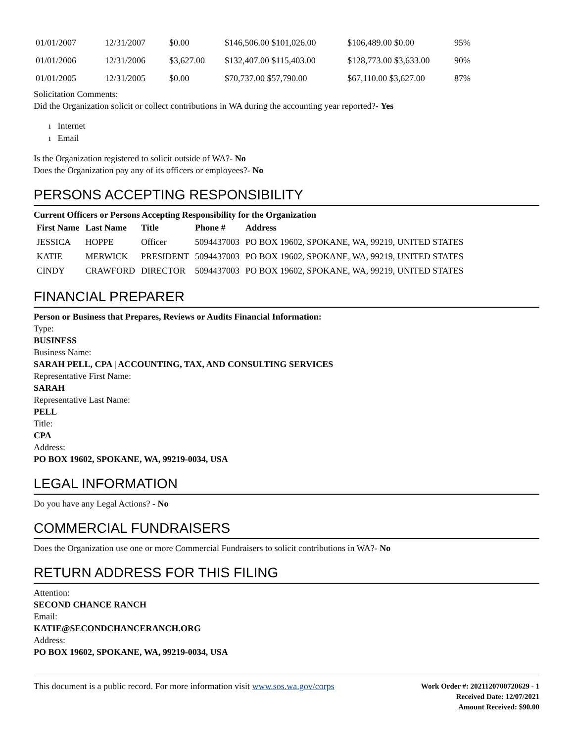| 01/01/2007 | 12/31/2007 | $0.00 | $146,506.00 $101,026.00 | $106,489.00 $0.00 | 95% |
| 01/01/2006 | 12/31/2006 | $3,627.00 | $132,407.00 $115,403.00 | $128,773.00 $3,633.00 | 90% |
| 01/01/2005 | 12/31/2005 | $0.00 | $70,737.00 $57,790.00 | $67,110.00 $3,627.00 | 87% |
Solicitation Comments:
Did the Organization solicit or collect contributions in WA during the accounting year reported?- Yes
ı Internet
ı Email
Is the Organization registered to solicit outside of WA?- No
Does the Organization pay any of its officers or employees?- No
PERSONS ACCEPTING RESPONSIBILITY
Current Officers or Persons Accepting Responsibility for the Organization
| First Name | Last Name | Title | Phone # | Address |
| --- | --- | --- | --- | --- |
| JESSICA | HOPPE | Officer | 5094437003 | PO BOX 19602, SPOKANE, WA, 99219, UNITED STATES |
| KATIE | MERWICK | PRESIDENT | 5094437003 | PO BOX 19602, SPOKANE, WA, 99219, UNITED STATES |
| CINDY | CRAWFORD | DIRECTOR | 5094437003 | PO BOX 19602, SPOKANE, WA, 99219, UNITED STATES |
FINANCIAL PREPARER
Person or Business that Prepares, Reviews or Audits Financial Information:
Type:
BUSINESS
Business Name:
SARAH PELL, CPA | ACCOUNTING, TAX, AND CONSULTING SERVICES
Representative First Name:
SARAH
Representative Last Name:
PELL
Title:
CPA
Address:
PO BOX 19602, SPOKANE, WA, 99219-0034, USA
LEGAL INFORMATION
Do you have any Legal Actions? - No
COMMERCIAL FUNDRAISERS
Does the Organization use one or more Commercial Fundraisers to solicit contributions in WA?- No
RETURN ADDRESS FOR THIS FILING
Attention:
SECOND CHANCE RANCH
Email:
KATIE@SECONDCHANCERANCH.ORG
Address:
PO BOX 19602, SPOKANE, WA, 99219-0034, USA
This document is a public record. For more information visit www.sos.wa.gov/corps
Work Order #: 2021120700720629 - 1
Received Date: 12/07/2021
Amount Received: $90.00